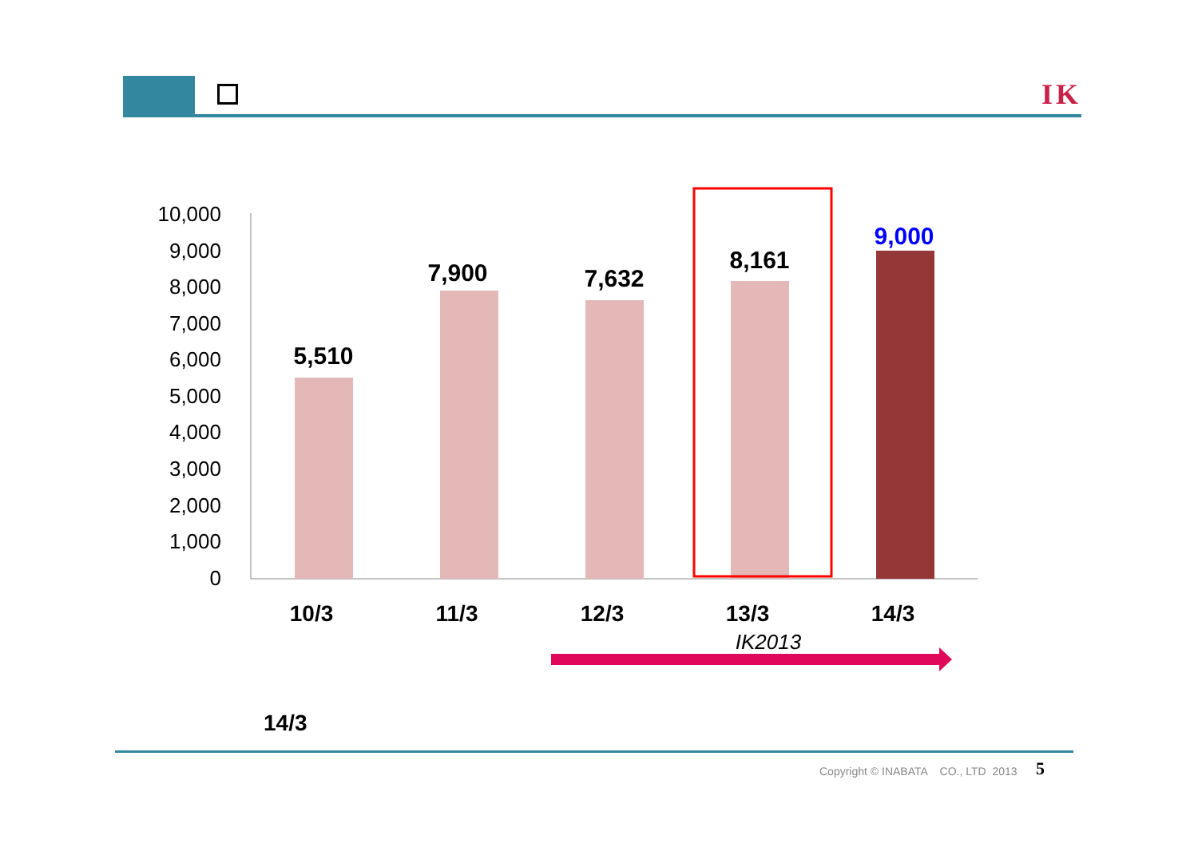□
IK
10,000
9,000
8,000
7,000
6,000
5,000
4,000
3,000
2,000
1,000
0
5,510
7,900
7,632
8,161
9,000
10/3
11/3
12/3
13/3
14/3
IK2013
14/3
Copyright © INABATA CO., LTD 2013
5